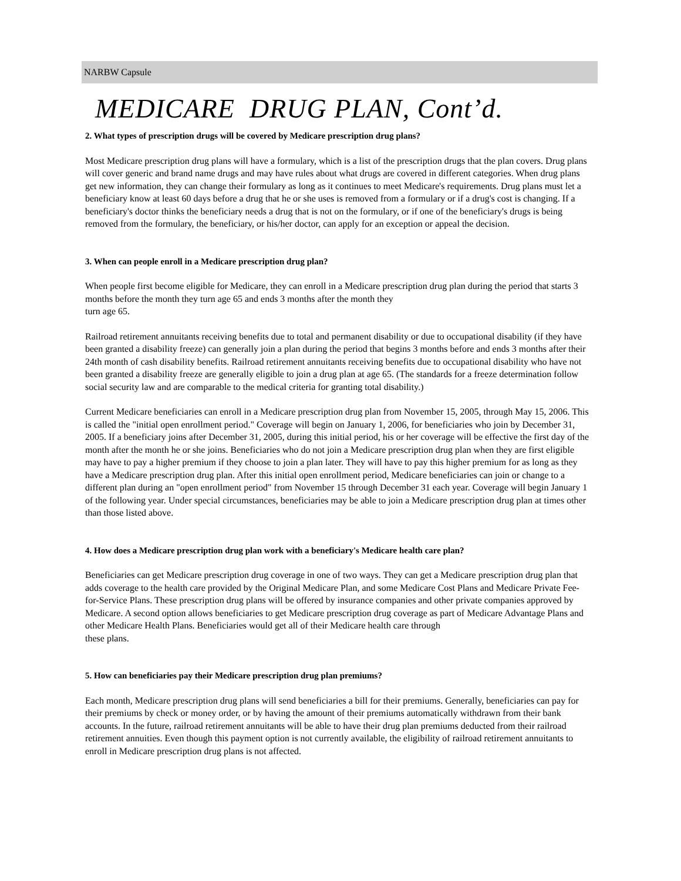NARBW Capsule
MEDICARE DRUG PLAN, Cont’d.
2. What types of prescription drugs will be covered by Medicare prescription drug plans?
Most Medicare prescription drug plans will have a formulary, which is a list of the prescription drugs that the plan covers. Drug plans will cover generic and brand name drugs and may have rules about what drugs are covered in different categories. When drug plans get new information, they can change their formulary as long as it continues to meet Medicare's requirements. Drug plans must let a beneficiary know at least 60 days before a drug that he or she uses is removed from a formulary or if a drug's cost is changing. If a beneficiary's doctor thinks the beneficiary needs a drug that is not on the formulary, or if one of the beneficiary's drugs is being removed from the formulary, the beneficiary, or his/her doctor, can apply for an exception or appeal the decision.
3. When can people enroll in a Medicare prescription drug plan?
When people first become eligible for Medicare, they can enroll in a Medicare prescription drug plan during the period that starts 3 months before the month they turn age 65 and ends 3 months after the month they
turn age 65.
Railroad retirement annuitants receiving benefits due to total and permanent disability or due to occupational disability (if they have been granted a disability freeze) can generally join a plan during the period that begins 3 months before and ends 3 months after their 24th month of cash disability benefits. Railroad retirement annuitants receiving benefits due to occupational disability who have not been granted a disability freeze are generally eligible to join a drug plan at age 65. (The standards for a freeze determination follow social security law and are comparable to the medical criteria for granting total disability.)
Current Medicare beneficiaries can enroll in a Medicare prescription drug plan from November 15, 2005, through May 15, 2006. This is called the "initial open enrollment period." Coverage will begin on January 1, 2006, for beneficiaries who join by December 31, 2005. If a beneficiary joins after December 31, 2005, during this initial period, his or her coverage will be effective the first day of the month after the month he or she joins. Beneficiaries who do not join a Medicare prescription drug plan when they are first eligible may have to pay a higher premium if they choose to join a plan later. They will have to pay this higher premium for as long as they have a Medicare prescription drug plan. After this initial open enrollment period, Medicare beneficiaries can join or change to a different plan during an "open enrollment period" from November 15 through December 31 each year. Coverage will begin January 1 of the following year. Under special circumstances, beneficiaries may be able to join a Medicare prescription drug plan at times other than those listed above.
4. How does a Medicare prescription drug plan work with a beneficiary's Medicare health care plan?
Beneficiaries can get Medicare prescription drug coverage in one of two ways. They can get a Medicare prescription drug plan that adds coverage to the health care provided by the Original Medicare Plan, and some Medicare Cost Plans and Medicare Private Fee-for-Service Plans. These prescription drug plans will be offered by insurance companies and other private companies approved by Medicare. A second option allows beneficiaries to get Medicare prescription drug coverage as part of Medicare Advantage Plans and other Medicare Health Plans. Beneficiaries would get all of their Medicare health care through
these plans.
5. How can beneficiaries pay their Medicare prescription drug plan premiums?
Each month, Medicare prescription drug plans will send beneficiaries a bill for their premiums. Generally, beneficiaries can pay for their premiums by check or money order, or by having the amount of their premiums automatically withdrawn from their bank accounts. In the future, railroad retirement annuitants will be able to have their drug plan premiums deducted from their railroad retirement annuities. Even though this payment option is not currently available, the eligibility of railroad retirement annuitants to enroll in Medicare prescription drug plans is not affected.